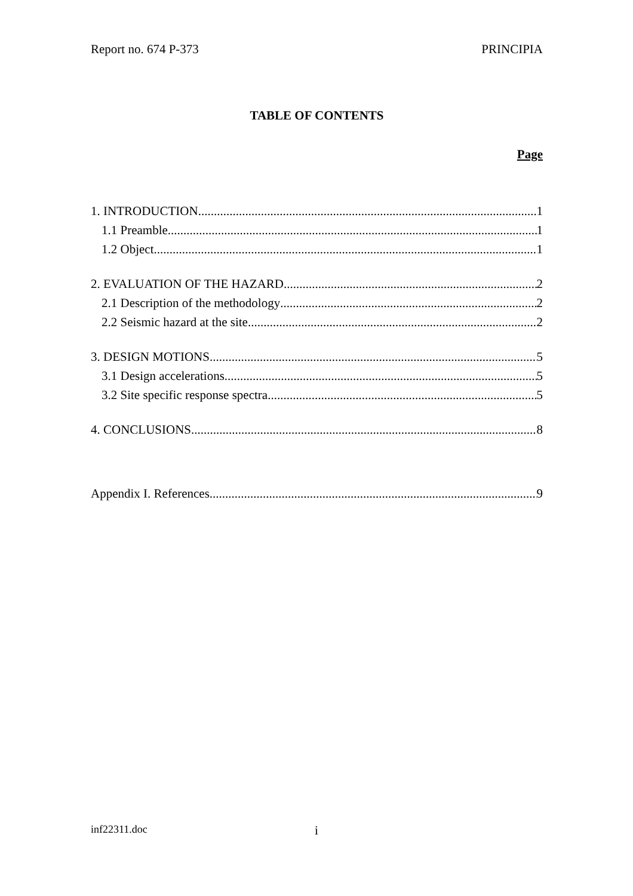Report no. 674 P-373 PRINCIPIA
TABLE OF CONTENTS
Page
1. INTRODUCTION 1
1.1 Preamble 1
1.2 Object 1
2. EVALUATION OF THE HAZARD 2
2.1 Description of the methodology 2
2.2 Seismic hazard at the site 2
3. DESIGN MOTIONS 5
3.1 Design accelerations 5
3.2 Site specific response spectra 5
4. CONCLUSIONS 8
Appendix I. References 9
inf22311.doc i